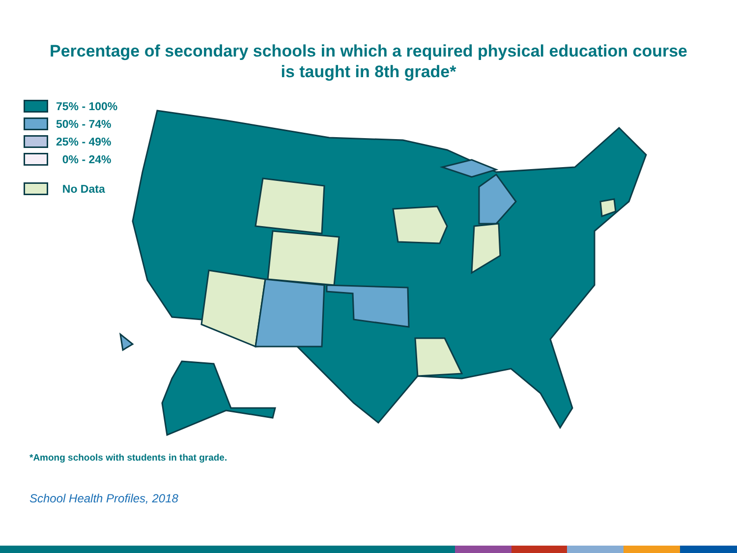Percentage of secondary schools in which a required physical education course
is taught in 8th grade*
75% - 100%
50% - 74%
25% - 49%
0% - 24%
No Data
*Among schools with students in that grade.
School Health Profiles, 2018